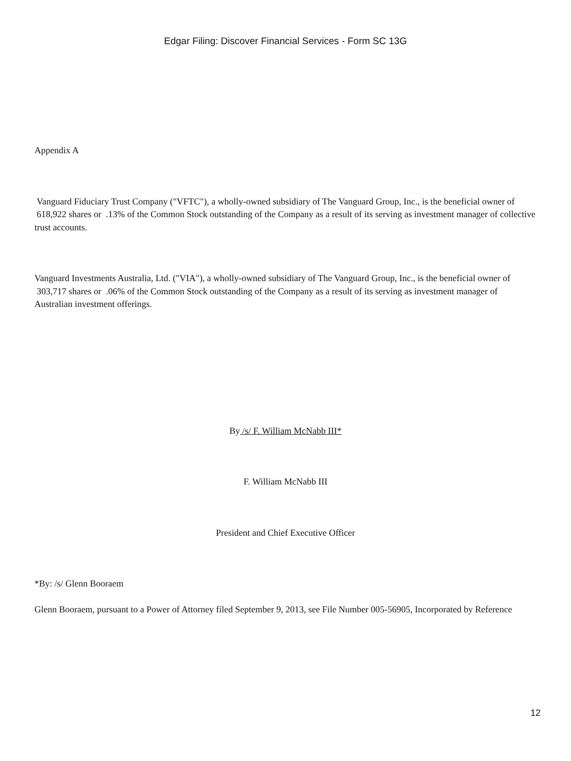Edgar Filing: Discover Financial Services - Form SC 13G
Appendix A
Vanguard Fiduciary Trust Company ("VFTC"), a wholly-owned subsidiary of The Vanguard Group, Inc., is the beneficial owner of 618,922 shares or .13% of the Common Stock outstanding of the Company as a result of its serving as investment manager of collective trust accounts.
Vanguard Investments Australia, Ltd. ("VIA"), a wholly-owned subsidiary of The Vanguard Group, Inc., is the beneficial owner of 303,717 shares or .06% of the Common Stock outstanding of the Company as a result of its serving as investment manager of Australian investment offerings.
By /s/ F. William McNabb III*
F. William McNabb III
President and Chief Executive Officer
*By: /s/ Glenn Booraem
Glenn Booraem, pursuant to a Power of Attorney filed September 9, 2013, see File Number 005-56905, Incorporated by Reference
12